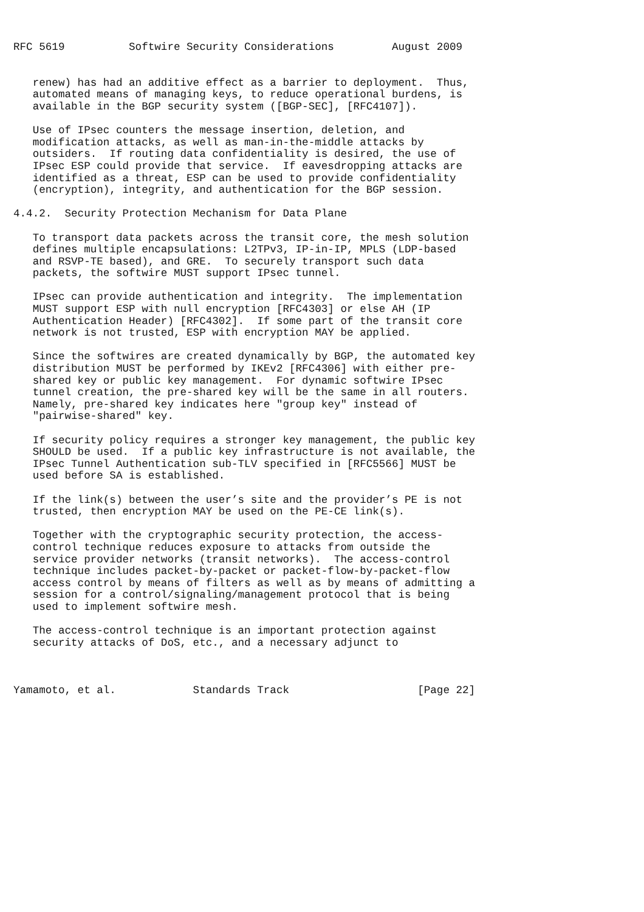RFC 5619          Softwire Security Considerations         August 2009


   renew) has had an additive effect as a barrier to deployment.  Thus,
   automated means of managing keys, to reduce operational burdens, is
   available in the BGP security system ([BGP-SEC], [RFC4107]).

   Use of IPsec counters the message insertion, deletion, and
   modification attacks, as well as man-in-the-middle attacks by
   outsiders.  If routing data confidentiality is desired, the use of
   IPsec ESP could provide that service.  If eavesdropping attacks are
   identified as a threat, ESP can be used to provide confidentiality
   (encryption), integrity, and authentication for the BGP session.

4.4.2.  Security Protection Mechanism for Data Plane

   To transport data packets across the transit core, the mesh solution
   defines multiple encapsulations: L2TPv3, IP-in-IP, MPLS (LDP-based
   and RSVP-TE based), and GRE.  To securely transport such data
   packets, the softwire MUST support IPsec tunnel.

   IPsec can provide authentication and integrity.  The implementation
   MUST support ESP with null encryption [RFC4303] or else AH (IP
   Authentication Header) [RFC4302].  If some part of the transit core
   network is not trusted, ESP with encryption MAY be applied.

   Since the softwires are created dynamically by BGP, the automated key
   distribution MUST be performed by IKEv2 [RFC4306] with either pre-
   shared key or public key management.  For dynamic softwire IPsec
   tunnel creation, the pre-shared key will be the same in all routers.
   Namely, pre-shared key indicates here "group key" instead of
   "pairwise-shared" key.

   If security policy requires a stronger key management, the public key
   SHOULD be used.  If a public key infrastructure is not available, the
   IPsec Tunnel Authentication sub-TLV specified in [RFC5566] MUST be
   used before SA is established.

   If the link(s) between the user’s site and the provider’s PE is not
   trusted, then encryption MAY be used on the PE-CE link(s).

   Together with the cryptographic security protection, the access-
   control technique reduces exposure to attacks from outside the
   service provider networks (transit networks).  The access-control
   technique includes packet-by-packet or packet-flow-by-packet-flow
   access control by means of filters as well as by means of admitting a
   session for a control/signaling/management protocol that is being
   used to implement softwire mesh.

   The access-control technique is an important protection against
   security attacks of DoS, etc., and a necessary adjunct to



Yamamoto, et al.            Standards Track                    [Page 22]